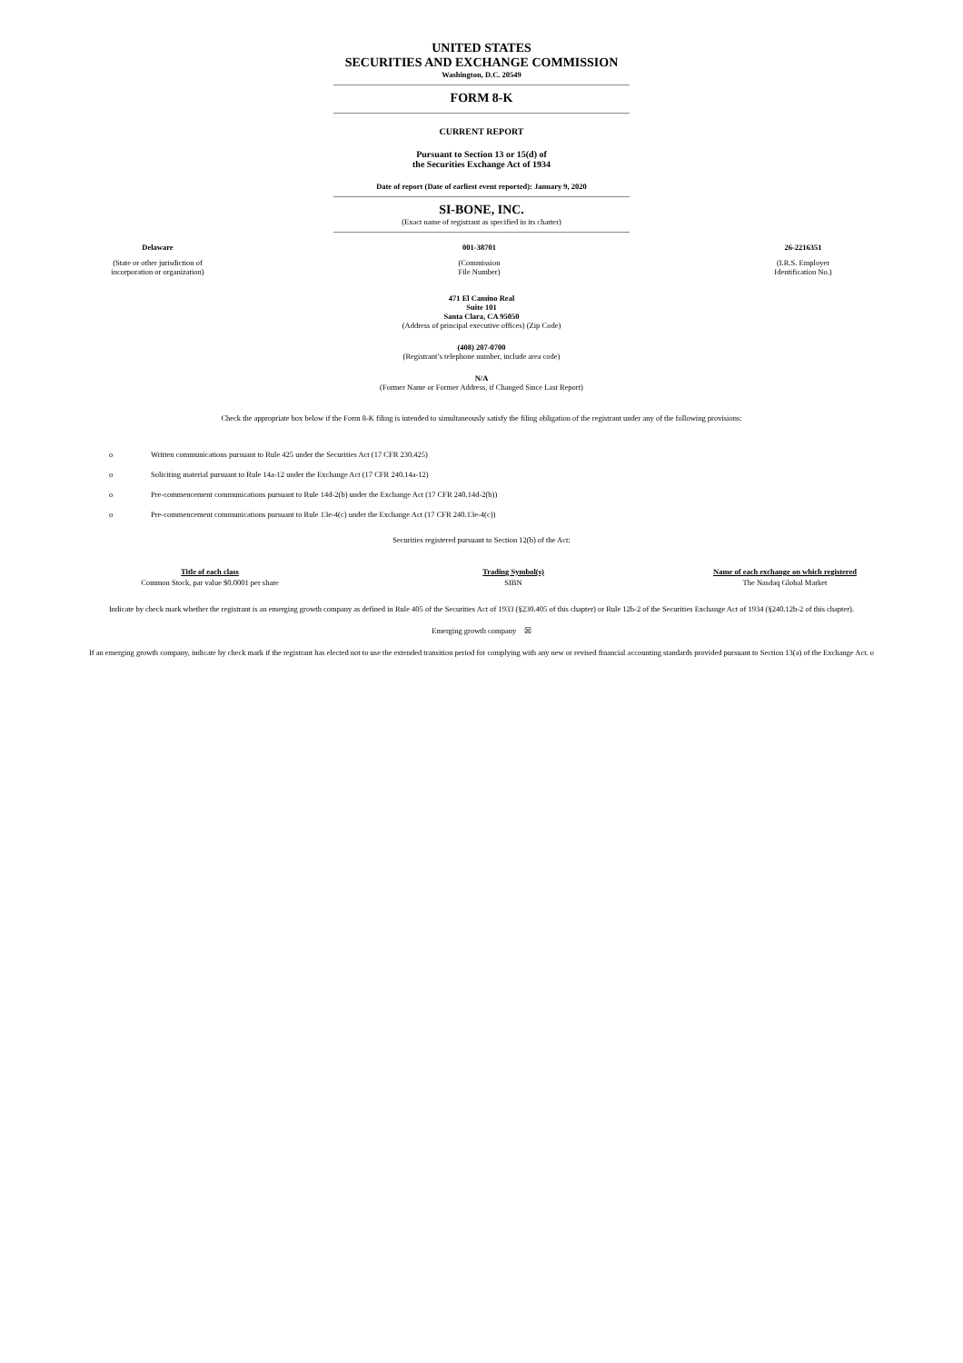UNITED STATES
SECURITIES AND EXCHANGE COMMISSION
Washington, D.C. 20549
FORM 8-K
CURRENT REPORT
Pursuant to Section 13 or 15(d) of
the Securities Exchange Act of 1934
Date of report (Date of earliest event reported): January 9, 2020
SI-BONE, INC.
(Exact name of registrant as specified in its charter)
| Delaware | 001-38701 | 26-2216351 |
| (State or other jurisdiction of incorporation or organization) | (Commission File Number) | (I.R.S. Employer Identification No.) |
471 El Camino Real
Suite 101
Santa Clara, CA 95050
(Address of principal executive offices) (Zip Code)
(408) 207-0700
(Registrant’s telephone number, include area code)
N/A
(Former Name or Former Address, if Changed Since Last Report)
Check the appropriate box below if the Form 8-K filing is intended to simultaneously satisfy the filing obligation of the registrant under any of the following provisions:
| o | Written communications pursuant to Rule 425 under the Securities Act (17 CFR 230.425) |
| o | Soliciting material pursuant to Rule 14a-12 under the Exchange Act (17 CFR 240.14a-12) |
| o | Pre-commencement communications pursuant to Rule 14d-2(b) under the Exchange Act (17 CFR 240.14d-2(b)) |
| o | Pre-commencement communications pursuant to Rule 13e-4(c) under the Exchange Act (17 CFR 240.13e-4(c)) |
Securities registered pursuant to Section 12(b) of the Act:
| Title of each class | Trading Symbol(s) | Name of each exchange on which registered |
| --- | --- | --- |
| Common Stock, par value $0.0001 per share | SIBN | The Nasdaq Global Market |
Indicate by check mark whether the registrant is an emerging growth company as defined in Rule 405 of the Securities Act of 1933 (§230.405 of this chapter) or Rule 12b-2 of the Securities Exchange Act of 1934 (§240.12b-2 of this chapter).
Emerging growth company ☒
If an emerging growth company, indicate by check mark if the registrant has elected not to use the extended transition period for complying with any new or revised financial accounting standards provided pursuant to Section 13(a) of the Exchange Act. o